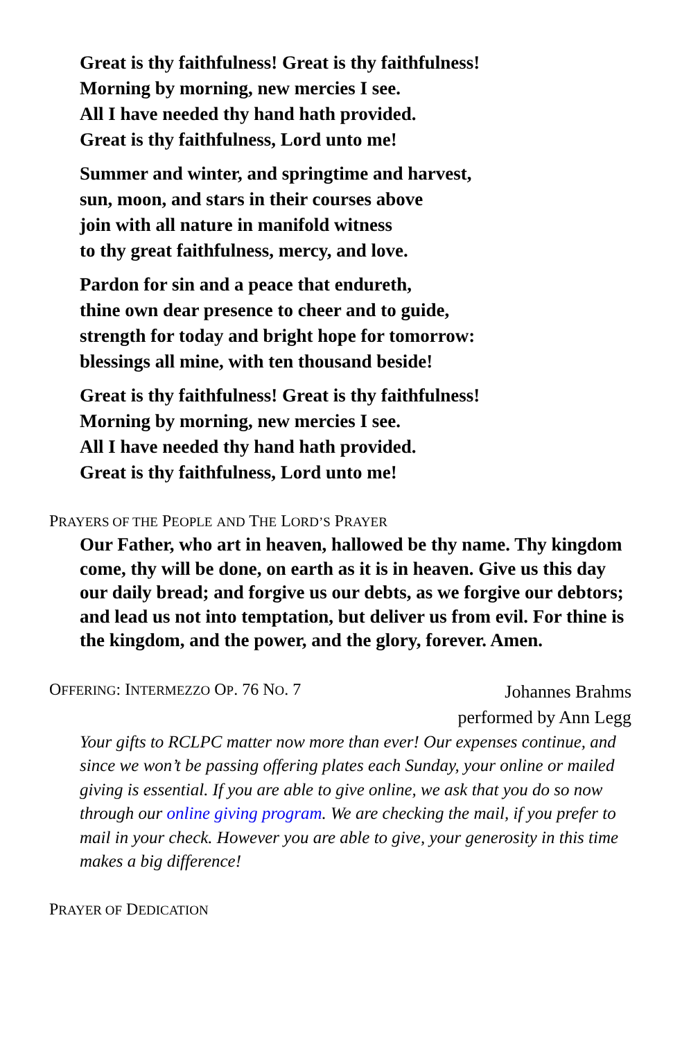Great is thy faithfulness! Great is thy faithfulness!
Morning by morning, new mercies I see.
All I have needed thy hand hath provided.
Great is thy faithfulness, Lord unto me!
Summer and winter, and springtime and harvest,
sun, moon, and stars in their courses above
join with all nature in manifold witness
to thy great faithfulness, mercy, and love.
Pardon for sin and a peace that endureth,
thine own dear presence to cheer and to guide,
strength for today and bright hope for tomorrow:
blessings all mine, with ten thousand beside!
Great is thy faithfulness! Great is thy faithfulness!
Morning by morning, new mercies I see.
All I have needed thy hand hath provided.
Great is thy faithfulness, Lord unto me!
PRAYERS OF THE PEOPLE AND THE LORD’S PRAYER
Our Father, who art in heaven, hallowed be thy name. Thy kingdom come, thy will be done, on earth as it is in heaven. Give us this day our daily bread; and forgive us our debts, as we forgive our debtors; and lead us not into temptation, but deliver us from evil. For thine is the kingdom, and the power, and the glory, forever. Amen.
OFFERING: INTERMEZZO OP. 76 NO. 7
Johannes Brahms
performed by Ann Legg
Your gifts to RCLPC matter now more than ever! Our expenses continue, and since we won’t be passing offering plates each Sunday, your online or mailed giving is essential. If you are able to give online, we ask that you do so now through our online giving program. We are checking the mail, if you prefer to mail in your check. However you are able to give, your generosity in this time makes a big difference!
PRAYER OF DEDICATION